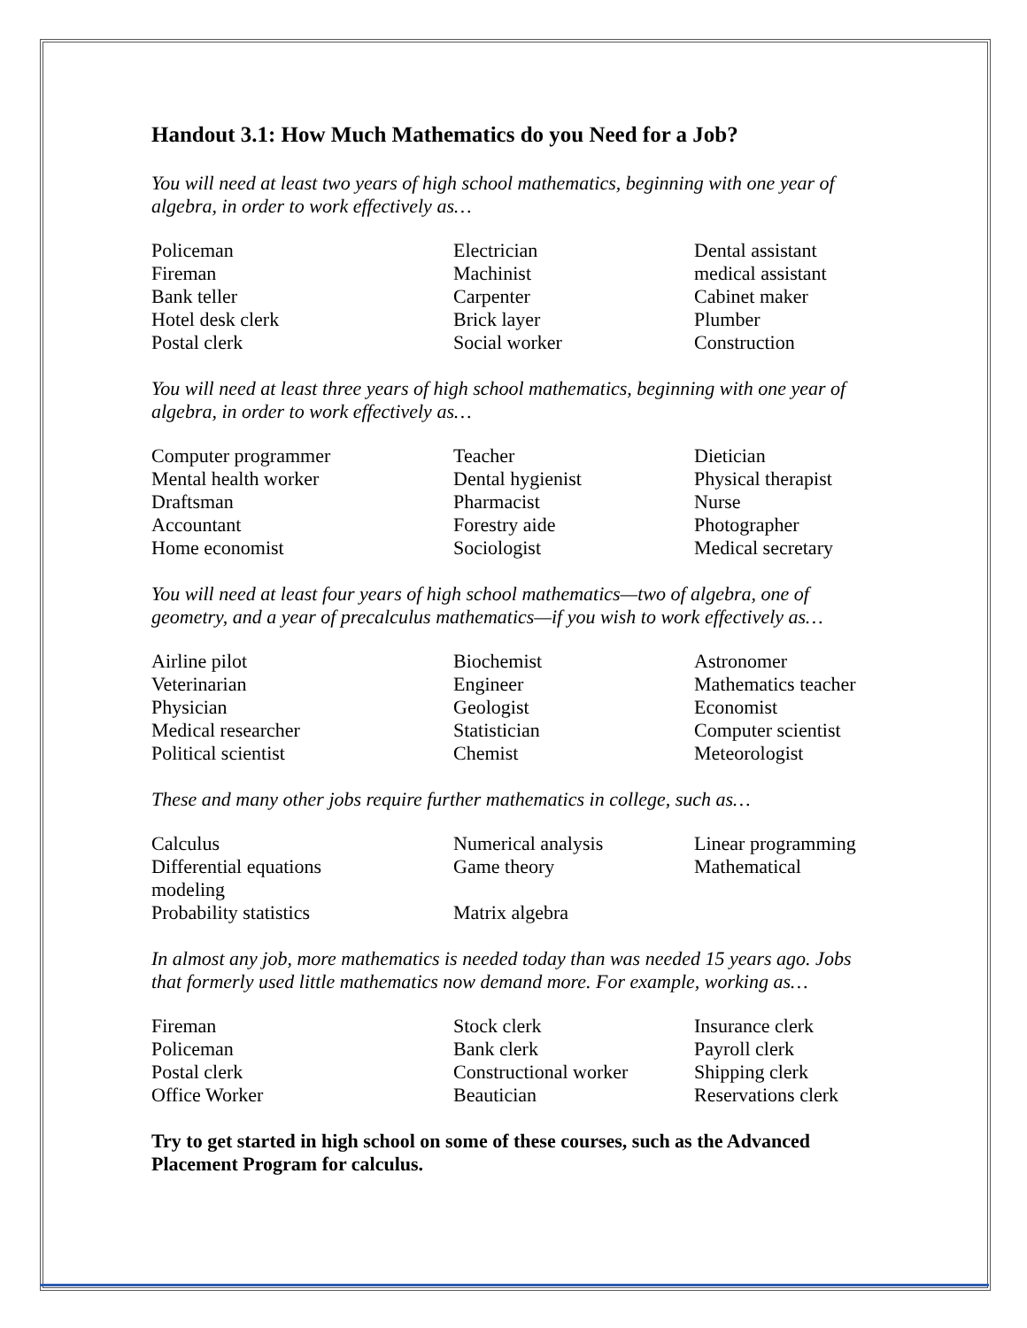Handout 3.1: How Much Mathematics do you Need for a Job?
You will need at least two years of high school mathematics, beginning with one year of algebra, in order to work effectively as…
| Policeman | Electrician | Dental assistant |
| Fireman | Machinist | medical assistant |
| Bank teller | Carpenter | Cabinet maker |
| Hotel desk clerk | Brick layer | Plumber |
| Postal clerk | Social worker | Construction |
You will need at least three years of high school mathematics, beginning with one year of algebra, in order to work effectively as…
| Computer programmer | Teacher | Dietician |
| Mental health worker | Dental hygienist | Physical therapist |
| Draftsman | Pharmacist | Nurse |
| Accountant | Forestry aide | Photographer |
| Home economist | Sociologist | Medical secretary |
You will need at least four years of high school mathematics—two of algebra, one of geometry, and a year of precalculus mathematics—if you wish to work effectively as…
| Airline pilot | Biochemist | Astronomer |
| Veterinarian | Engineer | Mathematics teacher |
| Physician | Geologist | Economist |
| Medical researcher | Statistician | Computer scientist |
| Political scientist | Chemist | Meteorologist |
These and many other jobs require further mathematics in college, such as…
| Calculus | Numerical analysis | Linear programming |
| Differential equations modeling | Game theory | Mathematical |
| Probability statistics | Matrix algebra | |
In almost any job, more mathematics is needed today than was needed 15 years ago. Jobs that formerly used little mathematics now demand more. For example, working as…
| Fireman | Stock clerk | Insurance clerk |
| Policeman | Bank clerk | Payroll clerk |
| Postal clerk | Constructional worker | Shipping clerk |
| Office Worker | Beautician | Reservations clerk |
Try to get started in high school on some of these courses, such as the Advanced Placement Program for calculus.